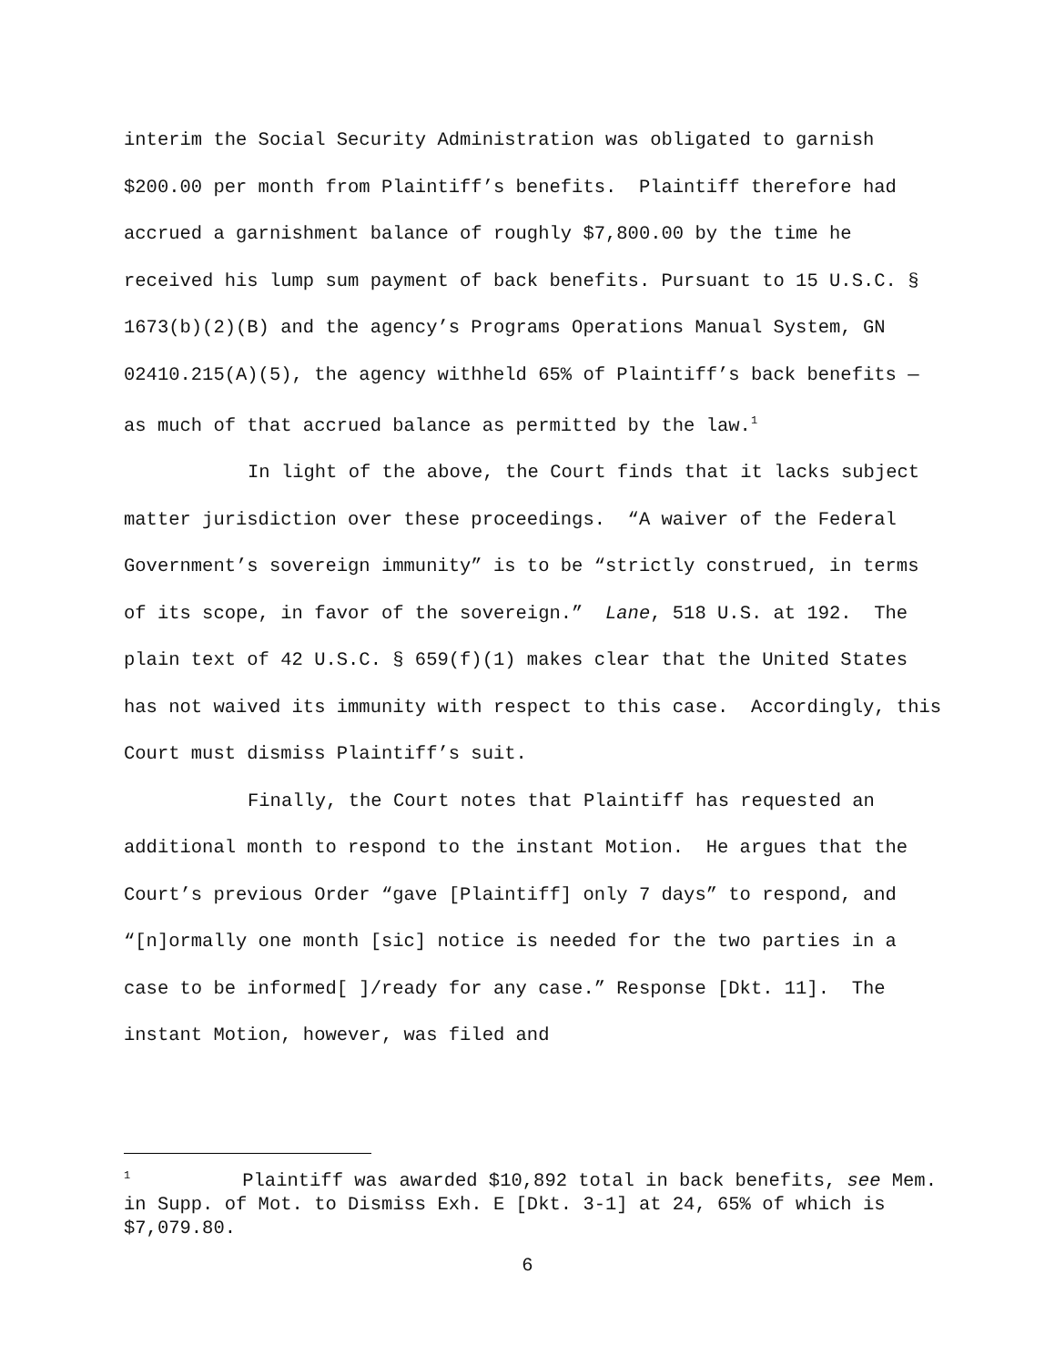interim the Social Security Administration was obligated to garnish $200.00 per month from Plaintiff’s benefits. Plaintiff therefore had accrued a garnishment balance of roughly $7,800.00 by the time he received his lump sum payment of back benefits. Pursuant to 15 U.S.C. § 1673(b)(2)(B) and the agency’s Programs Operations Manual System, GN 02410.215(A)(5), the agency withheld 65% of Plaintiff’s back benefits — as much of that accrued balance as permitted by the law.<sup>1</sup>
In light of the above, the Court finds that it lacks subject matter jurisdiction over these proceedings. “A waiver of the Federal Government’s sovereign immunity” is to be “strictly construed, in terms of its scope, in favor of the sovereign.” Lane, 518 U.S. at 192. The plain text of 42 U.S.C. § 659(f)(1) makes clear that the United States has not waived its immunity with respect to this case. Accordingly, this Court must dismiss Plaintiff’s suit.
Finally, the Court notes that Plaintiff has requested an additional month to respond to the instant Motion. He argues that the Court’s previous Order “gave [Plaintiff] only 7 days” to respond, and “[n]ormally one month [sic] notice is needed for the two parties in a case to be informed[ ]/ready for any case.” Response [Dkt. 11]. The instant Motion, however, was filed and
<sup>1</sup> Plaintiff was awarded $10,892 total in back benefits, see Mem. in Supp. of Mot. to Dismiss Exh. E [Dkt. 3-1] at 24, 65% of which is $7,079.80.
6